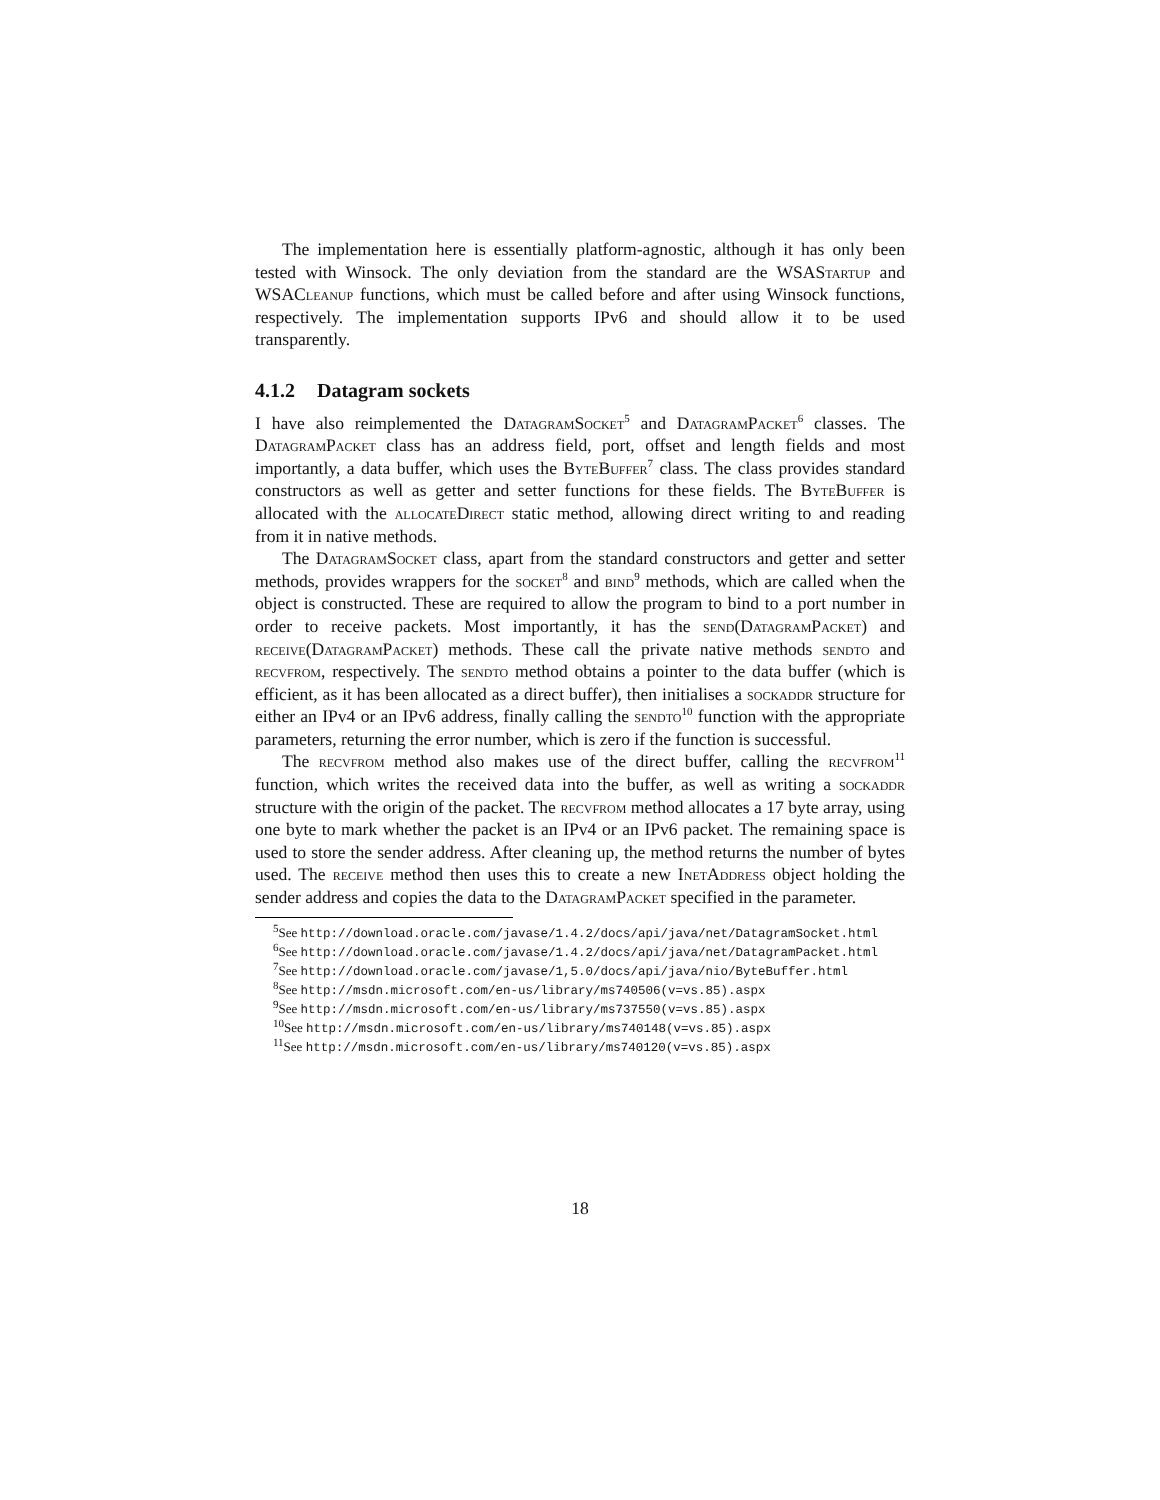The implementation here is essentially platform-agnostic, although it has only been tested with Winsock. The only deviation from the standard are the WSAStartup and WSACleanup functions, which must be called before and after using Winsock functions, respectively. The implementation supports IPv6 and should allow it to be used transparently.
4.1.2 Datagram sockets
I have also reimplemented the DatagramSocket<sup>5</sup> and DatagramPacket<sup>6</sup> classes. The DatagramPacket class has an address field, port, offset and length fields and most importantly, a data buffer, which uses the ByteBuffer<sup>7</sup> class. The class provides standard constructors as well as getter and setter functions for these fields. The ByteBuffer is allocated with the allocateDirect static method, allowing direct writing to and reading from it in native methods.
The DatagramSocket class, apart from the standard constructors and getter and setter methods, provides wrappers for the socket<sup>8</sup> and bind<sup>9</sup> methods, which are called when the object is constructed. These are required to allow the program to bind to a port number in order to receive packets. Most importantly, it has the send(DatagramPacket) and receive(DatagramPacket) methods. These call the private native methods sendto and recvfrom, respectively. The sendto method obtains a pointer to the data buffer (which is efficient, as it has been allocated as a direct buffer), then initialises a sockaddr structure for either an IPv4 or an IPv6 address, finally calling the sendto<sup>10</sup> function with the appropriate parameters, returning the error number, which is zero if the function is successful.
The recvfrom method also makes use of the direct buffer, calling the recvfrom<sup>11</sup> function, which writes the received data into the buffer, as well as writing a sockaddr structure with the origin of the packet. The recvfrom method allocates a 17 byte array, using one byte to mark whether the packet is an IPv4 or an IPv6 packet. The remaining space is used to store the sender address. After cleaning up, the method returns the number of bytes used. The receive method then uses this to create a new InetAddress object holding the sender address and copies the data to the DatagramPacket specified in the parameter.
<sup>5</sup> See http://download.oracle.com/javase/1.4.2/docs/api/java/net/DatagramSocket.html
<sup>6</sup> See http://download.oracle.com/javase/1.4.2/docs/api/java/net/DatagramPacket.html
<sup>7</sup> See http://download.oracle.com/javase/1,5.0/docs/api/java/nio/ByteBuffer.html
<sup>8</sup> See http://msdn.microsoft.com/en-us/library/ms740506(v=vs.85).aspx
<sup>9</sup> See http://msdn.microsoft.com/en-us/library/ms737550(v=vs.85).aspx
<sup>10</sup> See http://msdn.microsoft.com/en-us/library/ms740148(v=vs.85).aspx
<sup>11</sup> See http://msdn.microsoft.com/en-us/library/ms740120(v=vs.85).aspx
18